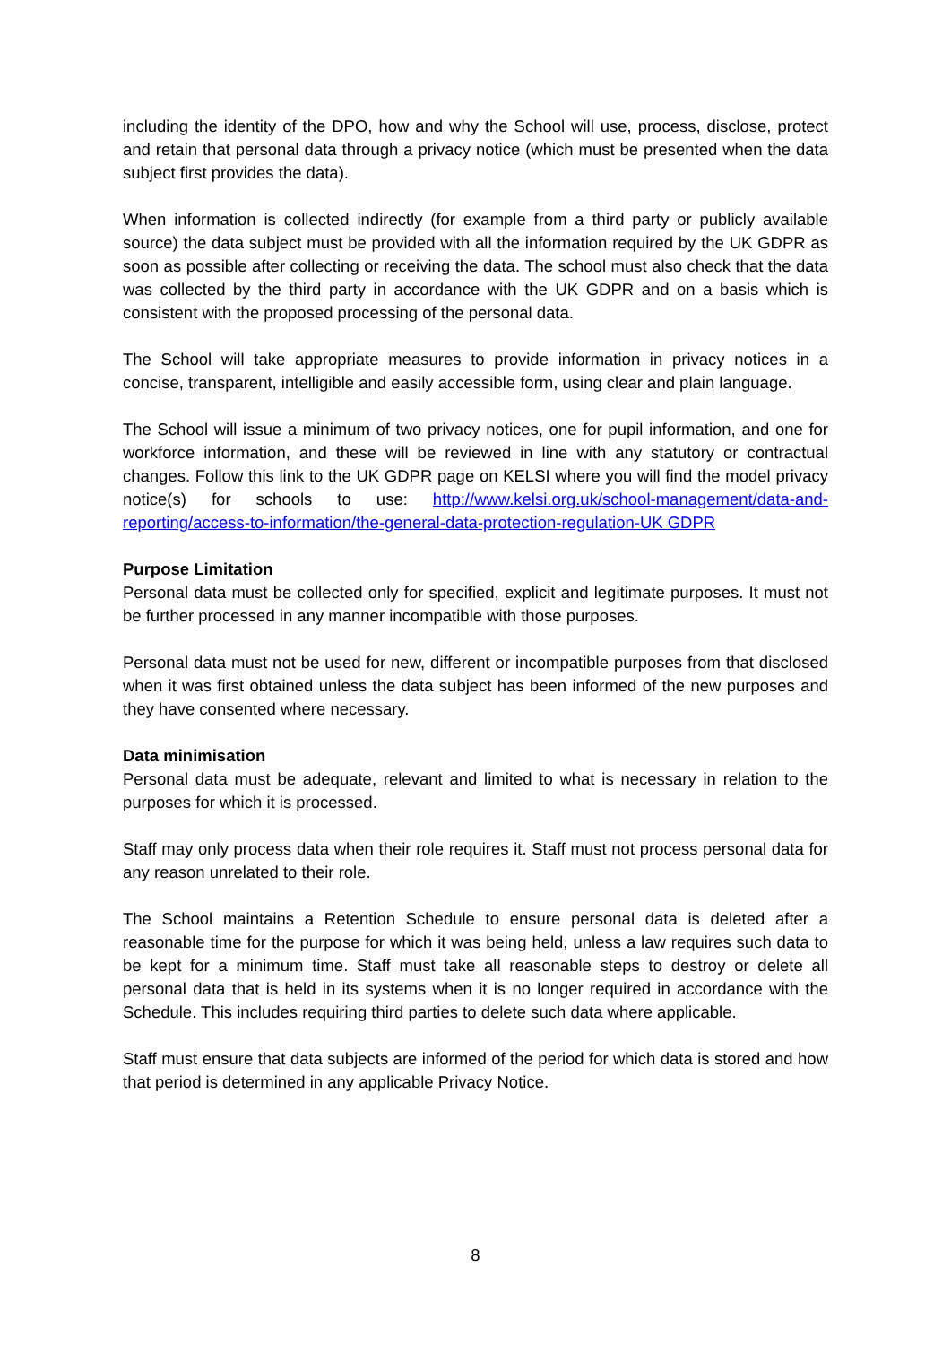including the identity of the DPO, how and why the School will use, process, disclose, protect and retain that personal data through a privacy notice (which must be presented when the data subject first provides the data).
When information is collected indirectly (for example from a third party or publicly available source) the data subject must be provided with all the information required by the UK GDPR as soon as possible after collecting or receiving the data. The school must also check that the data was collected by the third party in accordance with the UK GDPR and on a basis which is consistent with the proposed processing of the personal data.
The School will take appropriate measures to provide information in privacy notices in a concise, transparent, intelligible and easily accessible form, using clear and plain language.
The School will issue a minimum of two privacy notices, one for pupil information, and one for workforce information, and these will be reviewed in line with any statutory or contractual changes. Follow this link to the UK GDPR page on KELSI where you will find the model privacy notice(s) for schools to use: http://www.kelsi.org.uk/school-management/data-and-reporting/access-to-information/the-general-data-protection-regulation-UK GDPR
Purpose Limitation
Personal data must be collected only for specified, explicit and legitimate purposes. It must not be further processed in any manner incompatible with those purposes.
Personal data must not be used for new, different or incompatible purposes from that disclosed when it was first obtained unless the data subject has been informed of the new purposes and they have consented where necessary.
Data minimisation
Personal data must be adequate, relevant and limited to what is necessary in relation to the purposes for which it is processed.
Staff may only process data when their role requires it. Staff must not process personal data for any reason unrelated to their role.
The School maintains a Retention Schedule to ensure personal data is deleted after a reasonable time for the purpose for which it was being held, unless a law requires such data to be kept for a minimum time. Staff must take all reasonable steps to destroy or delete all personal data that is held in its systems when it is no longer required in accordance with the Schedule. This includes requiring third parties to delete such data where applicable.
Staff must ensure that data subjects are informed of the period for which data is stored and how that period is determined in any applicable Privacy Notice.
8